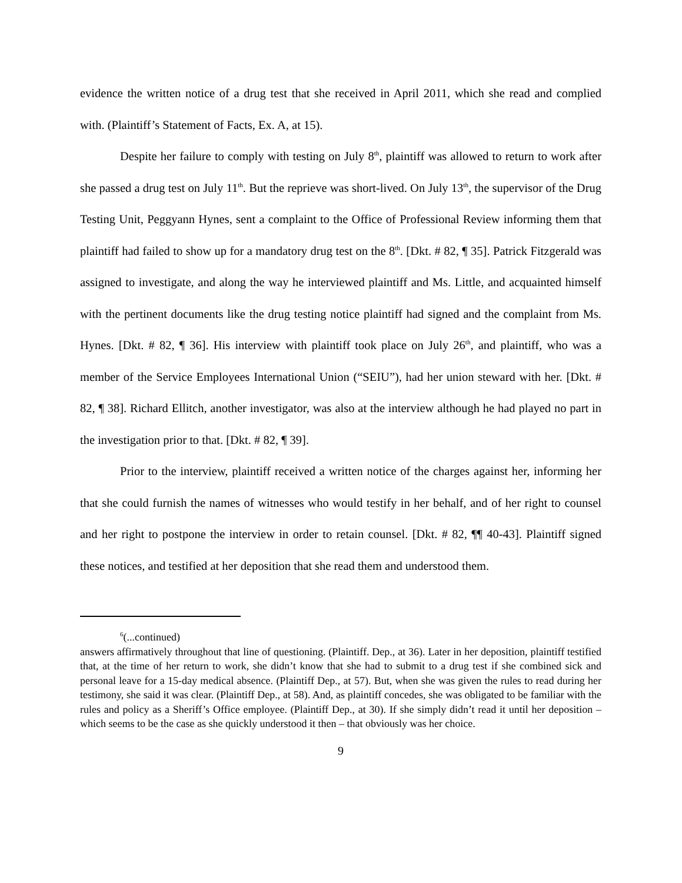evidence the written notice of a drug test that she received in April 2011, which she read and complied with. (Plaintiff’s Statement of Facts, Ex. A, at 15).
Despite her failure to comply with testing on July 8<sup>th</sup>, plaintiff was allowed to return to work after she passed a drug test on July 11<sup>th</sup>. But the reprieve was short-lived. On July 13<sup>th</sup>, the supervisor of the Drug Testing Unit, Peggyann Hynes, sent a complaint to the Office of Professional Review informing them that plaintiff had failed to show up for a mandatory drug test on the 8<sup>th</sup>. [Dkt. # 82, ¶ 35]. Patrick Fitzgerald was assigned to investigate, and along the way he interviewed plaintiff and Ms. Little, and acquainted himself with the pertinent documents like the drug testing notice plaintiff had signed and the complaint from Ms. Hynes. [Dkt. # 82, ¶ 36]. His interview with plaintiff took place on July 26<sup>th</sup>, and plaintiff, who was a member of the Service Employees International Union (“SEIU”), had her union steward with her. [Dkt. # 82, ¶ 38]. Richard Ellitch, another investigator, was also at the interview although he had played no part in the investigation prior to that. [Dkt. # 82, ¶ 39].
Prior to the interview, plaintiff received a written notice of the charges against her, informing her that she could furnish the names of witnesses who would testify in her behalf, and of her right to counsel and her right to postpone the interview in order to retain counsel. [Dkt. # 82, ¶¶ 40-43]. Plaintiff signed these notices, and testified at her deposition that she read them and understood them.
<sup>6</sup> (...continued)
answers affirmatively throughout that line of questioning. (Plaintiff. Dep., at 36). Later in her deposition, plaintiff testified that, at the time of her return to work, she didn’t know that she had to submit to a drug test if she combined sick and personal leave for a 15-day medical absence. (Plaintiff Dep., at 57). But, when she was given the rules to read during her testimony, she said it was clear. (Plaintiff Dep., at 58). And, as plaintiff concedes, she was obligated to be familiar with the rules and policy as a Sheriff’s Office employee. (Plaintiff Dep., at 30). If she simply didn’t read it until her deposition – which seems to be the case as she quickly understood it then – that obviously was her choice.
9